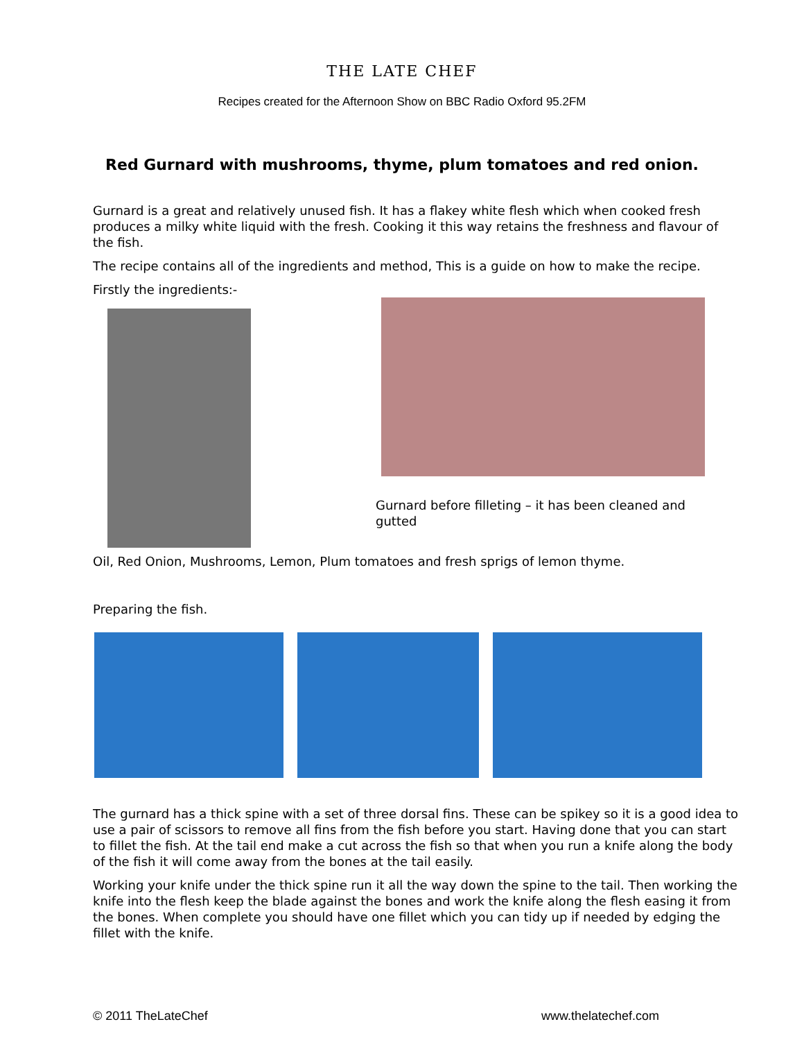THE LATE CHEF
Recipes created for the Afternoon Show on BBC Radio Oxford 95.2FM
Red Gurnard with mushrooms, thyme, plum tomatoes and red onion.
Gurnard is a great and relatively unused fish. It has a flakey white flesh which when cooked fresh produces a milky white liquid with the fresh. Cooking it this way retains the freshness and flavour of the fish.
The recipe contains all of the ingredients and method, This is a guide on how to make the recipe.
Firstly the ingredients:-
Gurnard before filleting – it has been cleaned and gutted
Oil, Red Onion, Mushrooms, Lemon, Plum tomatoes and fresh sprigs of lemon thyme.
Preparing the fish.
The gurnard has a thick spine with a set of three dorsal fins. These can be spikey so it is a good idea to use a pair of scissors to remove all fins from the fish before you start. Having done that you can start to fillet the fish. At the tail end make a cut across the fish so that when you run a knife along the body of the fish it will come away from the bones at the tail easily.
Working your knife under the thick spine run it all the way down the spine to the tail. Then working the knife into the flesh keep the blade against the bones and work the knife along the flesh easing it from the bones. When complete you should have one fillet which you can tidy up if needed by edging the fillet with the knife.
© 2011 TheLateChef www.thelatechef.com